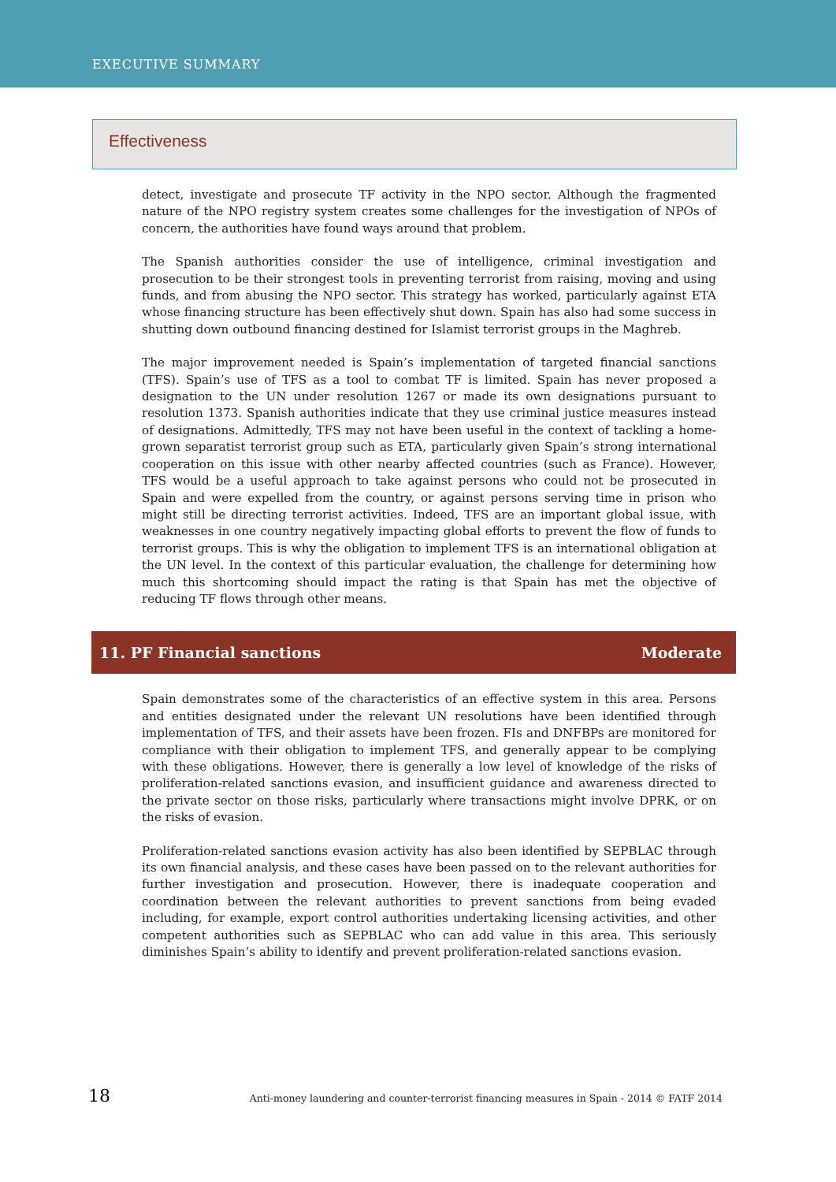EXECUTIVE SUMMARY
Effectiveness
detect, investigate and prosecute TF activity in the NPO sector. Although the fragmented nature of the NPO registry system creates some challenges for the investigation of NPOs of concern, the authorities have found ways around that problem.
The Spanish authorities consider the use of intelligence, criminal investigation and prosecution to be their strongest tools in preventing terrorist from raising, moving and using funds, and from abusing the NPO sector. This strategy has worked, particularly against ETA whose financing structure has been effectively shut down. Spain has also had some success in shutting down outbound financing destined for Islamist terrorist groups in the Maghreb.
The major improvement needed is Spain’s implementation of targeted financial sanctions (TFS). Spain’s use of TFS as a tool to combat TF is limited. Spain has never proposed a designation to the UN under resolution 1267 or made its own designations pursuant to resolution 1373. Spanish authorities indicate that they use criminal justice measures instead of designations. Admittedly, TFS may not have been useful in the context of tackling a home-grown separatist terrorist group such as ETA, particularly given Spain’s strong international cooperation on this issue with other nearby affected countries (such as France). However, TFS would be a useful approach to take against persons who could not be prosecuted in Spain and were expelled from the country, or against persons serving time in prison who might still be directing terrorist activities. Indeed, TFS are an important global issue, with weaknesses in one country negatively impacting global efforts to prevent the flow of funds to terrorist groups. This is why the obligation to implement TFS is an international obligation at the UN level. In the context of this particular evaluation, the challenge for determining how much this shortcoming should impact the rating is that Spain has met the objective of reducing TF flows through other means.
11. PF Financial sanctions Moderate
Spain demonstrates some of the characteristics of an effective system in this area. Persons and entities designated under the relevant UN resolutions have been identified through implementation of TFS, and their assets have been frozen. FIs and DNFBPs are monitored for compliance with their obligation to implement TFS, and generally appear to be complying with these obligations. However, there is generally a low level of knowledge of the risks of proliferation-related sanctions evasion, and insufficient guidance and awareness directed to the private sector on those risks, particularly where transactions might involve DPRK, or on the risks of evasion.
Proliferation-related sanctions evasion activity has also been identified by SEPBLAC through its own financial analysis, and these cases have been passed on to the relevant authorities for further investigation and prosecution. However, there is inadequate cooperation and coordination between the relevant authorities to prevent sanctions from being evaded including, for example, export control authorities undertaking licensing activities, and other competent authorities such as SEPBLAC who can add value in this area. This seriously diminishes Spain’s ability to identify and prevent proliferation-related sanctions evasion.
18 Anti-money laundering and counter-terrorist financing measures in Spain - 2014 © FATF 2014